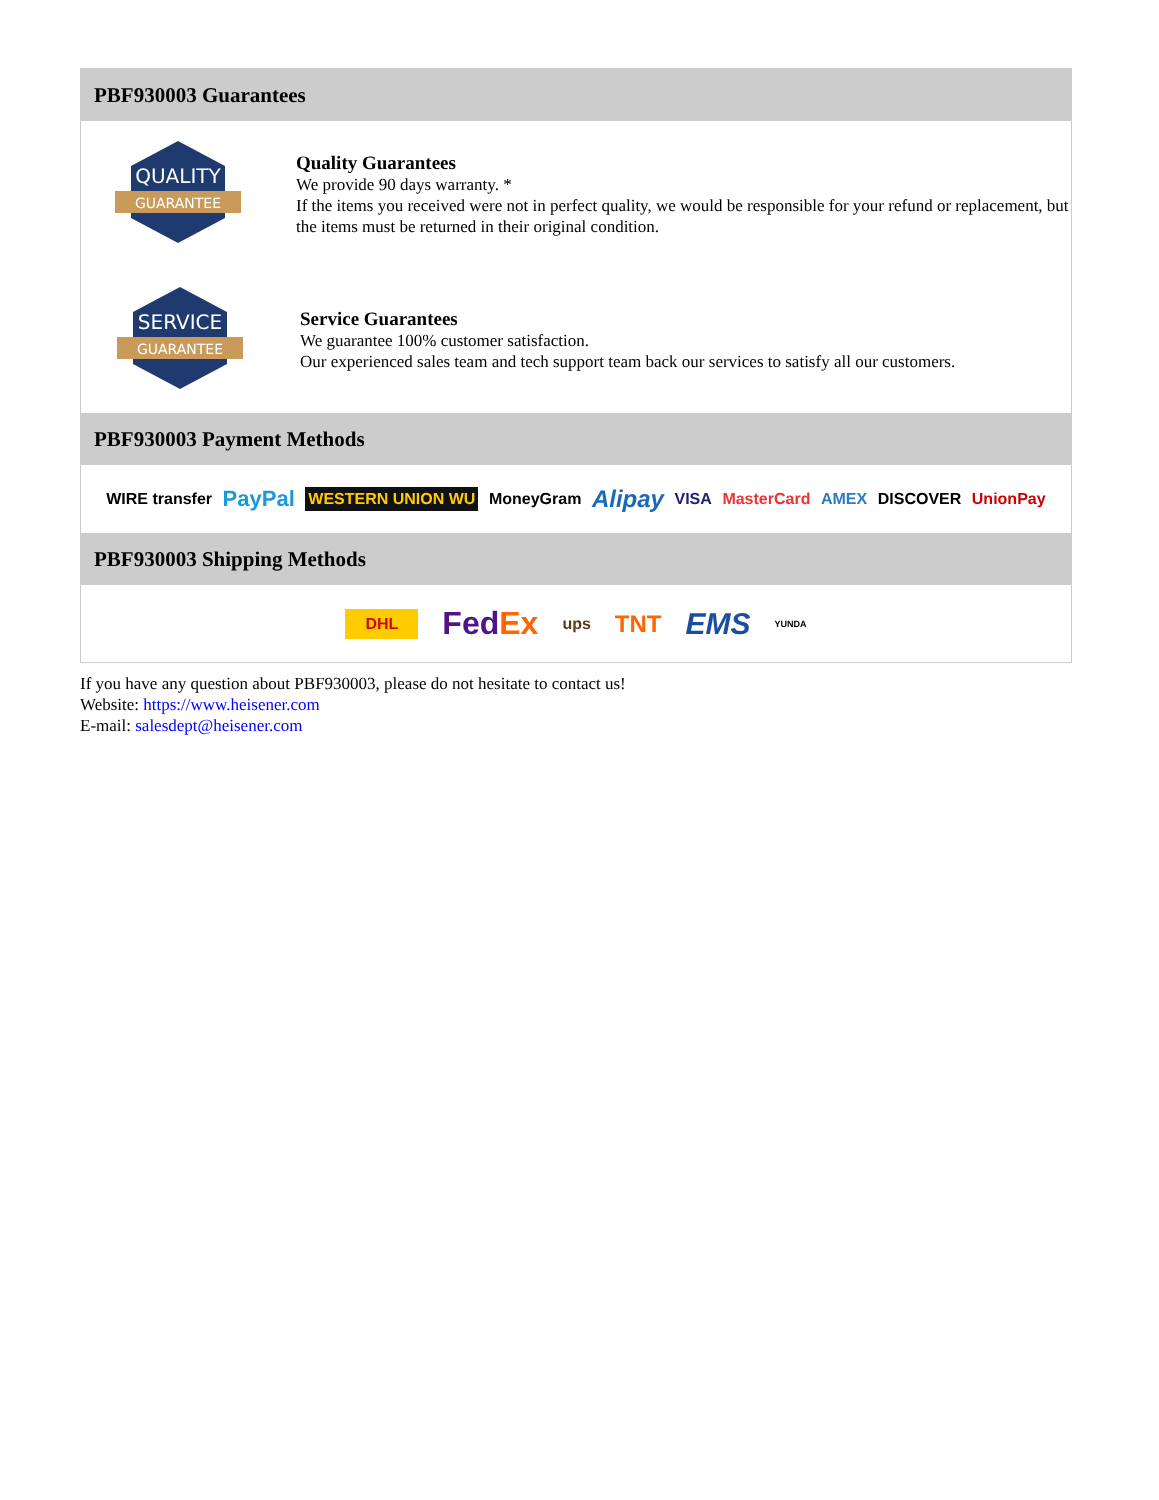PBF930003 Guarantees
QUALITY
GUARANTEE
Quality Guarantees
We provide 90 days warranty. *
If the items you received were not in perfect quality, we would be responsible for your refund or replacement, but the items must be returned in their original condition.
SERVICE
GUARANTEE
Service Guarantees
We guarantee 100% customer satisfaction.
Our experienced sales team and tech support team back our services to satisfy all our customers.
PBF930003 Payment Methods
WIRE transfer PayPal WESTERN UNION WU MoneyGram Alipay VISA MasterCard AMEX DISCOVER UnionPay
PBF930003 Shipping Methods
DHL FedEx ups TNT EMS YUNDA
If you have any question about PBF930003, please do not hesitate to contact us!
Website: https://www.heisener.com
E-mail: salesdept@heisener.com